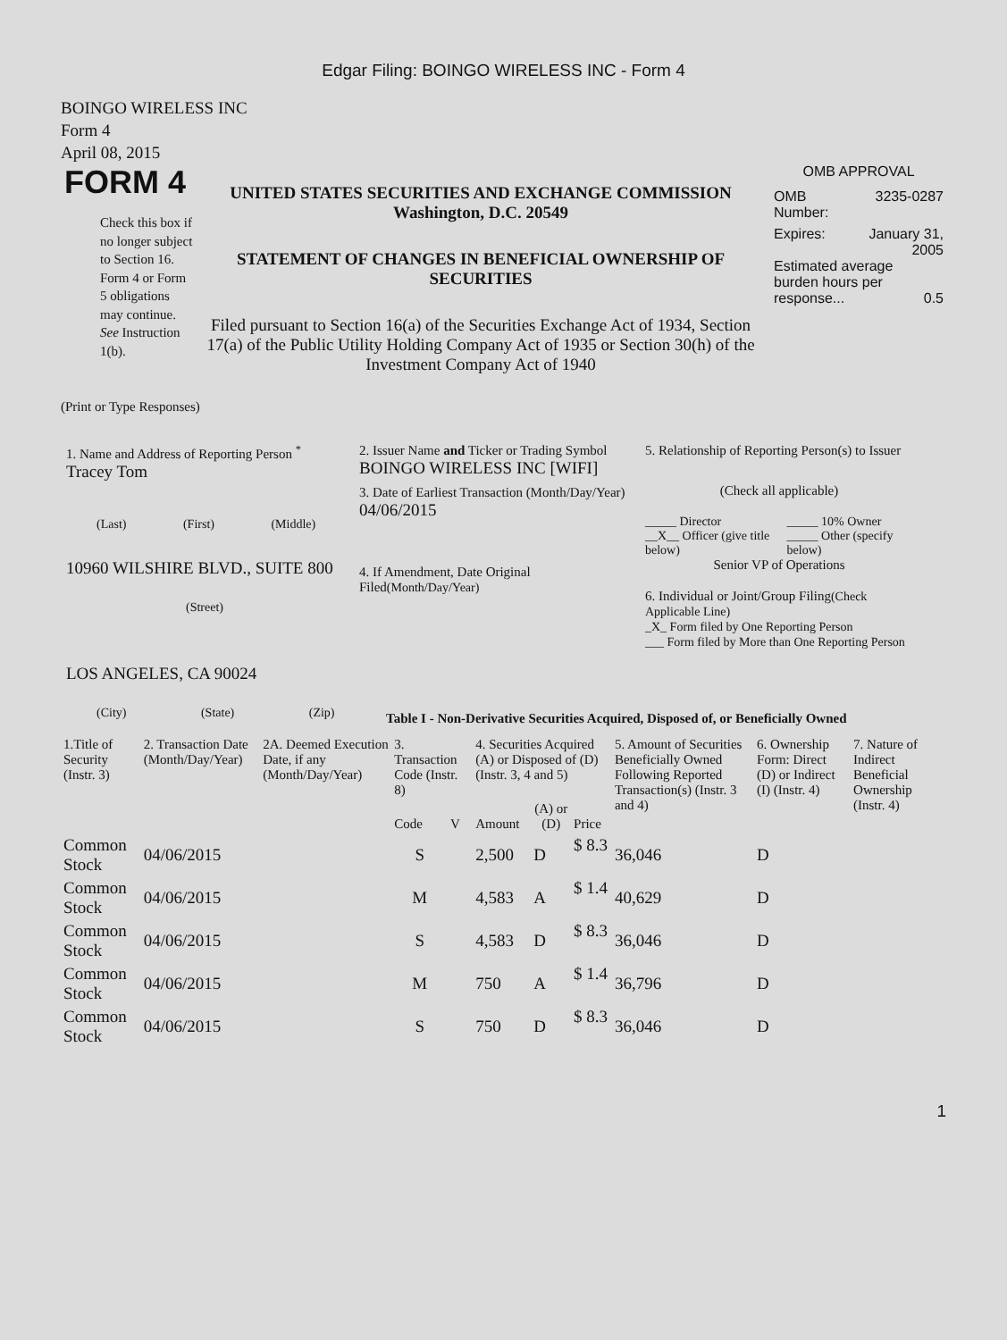Edgar Filing: BOINGO WIRELESS INC - Form 4
BOINGO WIRELESS INC
Form 4
April 08, 2015
FORM 4
Check this box if no longer subject to Section 16. Form 4 or Form 5 obligations may continue. See Instruction 1(b).
UNITED STATES SECURITIES AND EXCHANGE COMMISSION
Washington, D.C. 20549
STATEMENT OF CHANGES IN BENEFICIAL OWNERSHIP OF SECURITIES
Filed pursuant to Section 16(a) of the Securities Exchange Act of 1934, Section 17(a) of the Public Utility Holding Company Act of 1935 or Section 30(h) of the Investment Company Act of 1940
OMB APPROVAL
OMB
Number: 3235-0287
Expires: January 31,
2005
Estimated average burden hours per response... 0.5
(Print or Type Responses)
1. Name and Address of Reporting Person <sup>*</sup>
Tracey Tom
(Last) (First) (Middle)
10960 WILSHIRE BLVD., SUITE 800
(Street)
LOS ANGELES, CA 90024
(City) (State) (Zip)
2. Issuer Name and Ticker or Trading Symbol
BOINGO WIRELESS INC [WIFI]
3. Date of Earliest Transaction (Month/Day/Year)
04/06/2015
4. If Amendment, Date Original Filed(Month/Day/Year)
5. Relationship of Reporting Person(s) to Issuer
(Check all applicable)
| _____ Director __X__ Officer (give title below) | _____ 10% Owner _____ Other (specify below) |
Senior VP of Operations
6. Individual or Joint/Group Filing(Check Applicable Line)
_X_ Form filed by One Reporting Person
___ Form filed by More than One Reporting Person
Table I - Non-Derivative Securities Acquired, Disposed of, or Beneficially Owned
| 1.Title of Security (Instr. 3) | 2. Transaction Date (Month/Day/Year) | 2A. Deemed Execution Date, if any (Month/Day/Year) | 3. Transaction Code (Instr. 8) | | 4. Securities Acquired (A) or Disposed of (D) (Instr. 3, 4 and 5) | | | 5. Amount of Securities Beneficially Owned Following Reported Transaction(s) (Instr. 3 and 4) | 6. Ownership Form: Direct (D) or Indirect (I) (Instr. 4) | 7. Nature of Indirect Beneficial Ownership (Instr. 4) |
| --- | --- | --- | --- | --- | --- | --- | --- | --- | --- | --- |
| | | | Code | V | Amount | (A) or (D) | Price | | | |
| Common Stock | 04/06/2015 | | S | | 2,500 | D | $ 8.3 | 36,046 | D | |
| Common Stock | 04/06/2015 | | M | | 4,583 | A | $ 1.4 | 40,629 | D | |
| Common Stock | 04/06/2015 | | S | | 4,583 | D | $ 8.3 | 36,046 | D | |
| Common Stock | 04/06/2015 | | M | | 750 | A | $ 1.4 | 36,796 | D | |
| Common Stock | 04/06/2015 | | S | | 750 | D | $ 8.3 | 36,046 | D | |
1